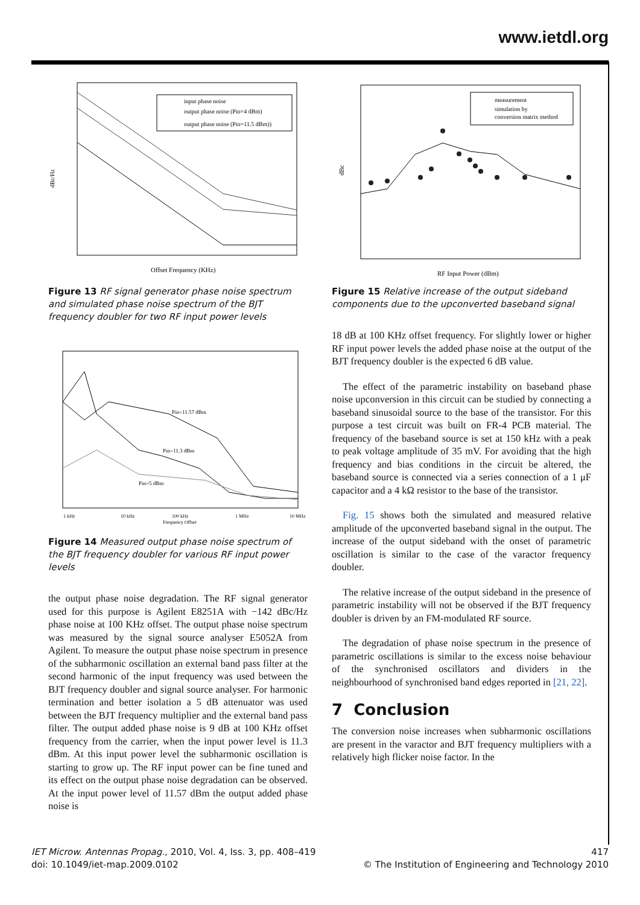www.ietdl.org
dBc/Hz
Offset Frequency (KHz)
input phase noise
output phase noise (Pin=4 dBm)
output phase noise (Pin=11.5 dBm))
Figure 13 RF signal generator phase noise spectrum and simulated phase noise spectrum of the BJT frequency doubler for two RF input power levels
Pin=11.57 dBm
Pin=11.3 dBm
Pin=5 dBm
1 kHz
10 kHz
100 kHz
1 MHz
10 MHz
Frequency Offset
Figure 14 Measured output phase noise spectrum of the BJT frequency doubler for various RF input power levels
the output phase noise degradation. The RF signal generator used for this purpose is Agilent E8251A with −142 dBc/Hz phase noise at 100 KHz offset. The output phase noise spectrum was measured by the signal source analyser E5052A from Agilent. To measure the output phase noise spectrum in presence of the subharmonic oscillation an external band pass filter at the second harmonic of the input frequency was used between the BJT frequency doubler and signal source analyser. For harmonic termination and better isolation a 5 dB attenuator was used between the BJT frequency multiplier and the external band pass filter. The output added phase noise is 9 dB at 100 KHz offset frequency from the carrier, when the input power level is 11.3 dBm. At this input power level the subharmonic oscillation is starting to grow up. The RF input power can be fine tuned and its effect on the output phase noise degradation can be observed. At the input power level of 11.57 dBm the output added phase noise is
dBc
RF Input Power (dBm)
measurement
simulation by
conversion matrix method
Figure 15 Relative increase of the output sideband components due to the upconverted baseband signal
18 dB at 100 KHz offset frequency. For slightly lower or higher RF input power levels the added phase noise at the output of the BJT frequency doubler is the expected 6 dB value.
The effect of the parametric instability on baseband phase noise upconversion in this circuit can be studied by connecting a baseband sinusoidal source to the base of the transistor. For this purpose a test circuit was built on FR-4 PCB material. The frequency of the baseband source is set at 150 kHz with a peak to peak voltage amplitude of 35 mV. For avoiding that the high frequency and bias conditions in the circuit be altered, the baseband source is connected via a series connection of a 1 μF capacitor and a 4 kΩ resistor to the base of the transistor.
Fig. 15 shows both the simulated and measured relative amplitude of the upconverted baseband signal in the output. The increase of the output sideband with the onset of parametric oscillation is similar to the case of the varactor frequency doubler.
The relative increase of the output sideband in the presence of parametric instability will not be observed if the BJT frequency doubler is driven by an FM-modulated RF source.
The degradation of phase noise spectrum in the presence of parametric oscillations is similar to the excess noise behaviour of the synchronised oscillators and dividers in the neighbourhood of synchronised band edges reported in [21, 22].
7 Conclusion
The conversion noise increases when subharmonic oscillations are present in the varactor and BJT frequency multipliers with a relatively high flicker noise factor. In the
IET Microw. Antennas Propag., 2010, Vol. 4, Iss. 3, pp. 408–419
doi: 10.1049/iet-map.2009.0102
417
© The Institution of Engineering and Technology 2010